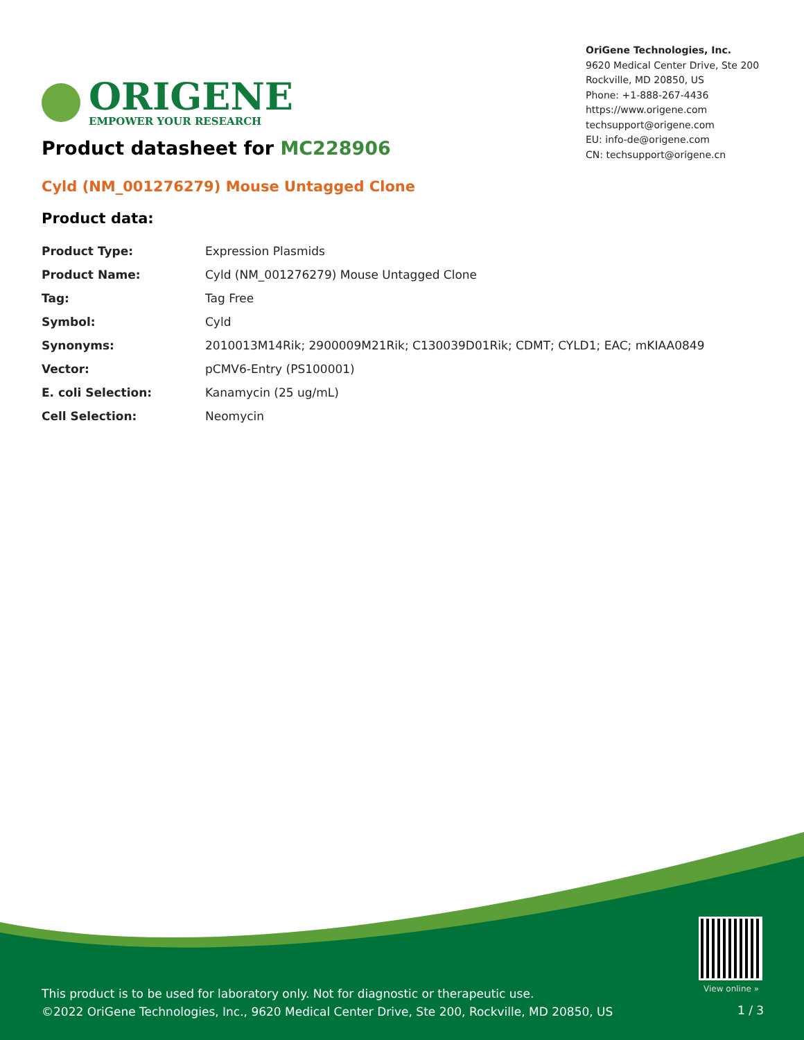ORIGENE
EMPOWER YOUR RESEARCH
OriGene Technologies, Inc.
9620 Medical Center Drive, Ste 200
Rockville, MD 20850, US
Phone: +1-888-267-4436
https://www.origene.com
techsupport@origene.com
EU: info-de@origene.com
CN: techsupport@origene.cn
Product datasheet for MC228906
Cyld (NM_001276279) Mouse Untagged Clone
Product data:
| Product Type: | Expression Plasmids |
| Product Name: | Cyld (NM_001276279) Mouse Untagged Clone |
| Tag: | Tag Free |
| Symbol: | Cyld |
| Synonyms: | 2010013M14Rik; 2900009M21Rik; C130039D01Rik; CDMT; CYLD1; EAC; mKIAA0849 |
| Vector: | pCMV6-Entry (PS100001) |
| E. coli Selection: | Kanamycin (25 ug/mL) |
| Cell Selection: | Neomycin |
View online »
This product is to be used for laboratory only. Not for diagnostic or therapeutic use.
©2022 OriGene Technologies, Inc., 9620 Medical Center Drive, Ste 200, Rockville, MD 20850, US
1 / 3